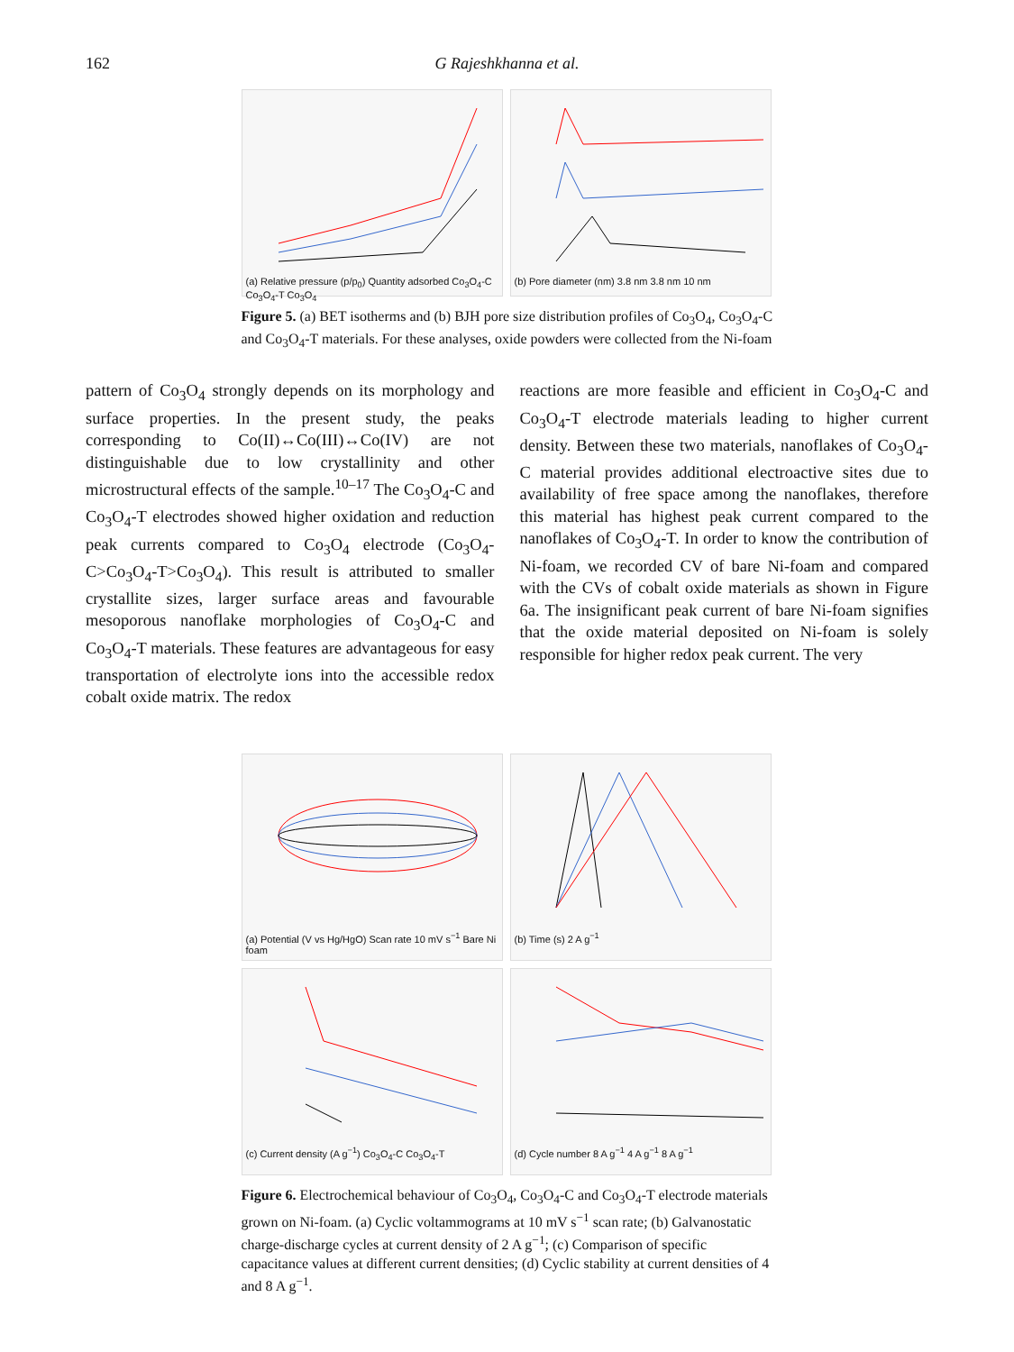162 G Rajeshkhanna et al.
(a) Relative pressure (p/p<sub>0</sub>) Quantity adsorbed Co<sub>3</sub>O<sub>4</sub>-C Co<sub>3</sub>O<sub>4</sub>-T Co<sub>3</sub>O<sub>4</sub>
(b) Pore diameter (nm) 3.8 nm 3.8 nm 10 nm
Figure 5. (a) BET isotherms and (b) BJH pore size distribution profiles of Co<sub>3</sub>O<sub>4</sub>, Co<sub>3</sub>O<sub>4</sub>-C and Co<sub>3</sub>O<sub>4</sub>-T materials. For these analyses, oxide powders were collected from the Ni-foam
pattern of Co<sub>3</sub>O<sub>4</sub> strongly depends on its morphology and surface properties. In the present study, the peaks corresponding to Co(II)↔Co(III)↔Co(IV) are not distinguishable due to low crystallinity and other microstructural effects of the sample.<sup>10–17</sup> The Co<sub>3</sub>O<sub>4</sub>-C and Co<sub>3</sub>O<sub>4</sub>-T electrodes showed higher oxidation and reduction peak currents compared to Co<sub>3</sub>O<sub>4</sub> electrode (Co<sub>3</sub>O<sub>4</sub>-C>Co<sub>3</sub>O<sub>4</sub>-T>Co<sub>3</sub>O<sub>4</sub>). This result is attributed to smaller crystallite sizes, larger surface areas and favourable mesoporous nanoflake morphologies of Co<sub>3</sub>O<sub>4</sub>-C and Co<sub>3</sub>O<sub>4</sub>-T materials. These features are advantageous for easy transportation of electrolyte ions into the accessible redox cobalt oxide matrix. The redox
reactions are more feasible and efficient in Co<sub>3</sub>O<sub>4</sub>-C and Co<sub>3</sub>O<sub>4</sub>-T electrode materials leading to higher current density. Between these two materials, nanoflakes of Co<sub>3</sub>O<sub>4</sub>-C material provides additional electroactive sites due to availability of free space among the nanoflakes, therefore this material has highest peak current compared to the nanoflakes of Co<sub>3</sub>O<sub>4</sub>-T. In order to know the contribution of Ni-foam, we recorded CV of bare Ni-foam and compared with the CVs of cobalt oxide materials as shown in Figure 6a. The insignificant peak current of bare Ni-foam signifies that the oxide material deposited on Ni-foam is solely responsible for higher redox peak current. The very
(a) Potential (V vs Hg/HgO) Scan rate 10 mV s<sup>−1</sup> Bare Ni foam
(b) Time (s) 2 A g<sup>−1</sup>
(c) Current density (A g<sup>−1</sup>) Co<sub>3</sub>O<sub>4</sub>-C Co<sub>3</sub>O<sub>4</sub>-T
(d) Cycle number 8 A g<sup>−1</sup> 4 A g<sup>−1</sup> 8 A g<sup>−1</sup>
Figure 6. Electrochemical behaviour of Co<sub>3</sub>O<sub>4</sub>, Co<sub>3</sub>O<sub>4</sub>-C and Co<sub>3</sub>O<sub>4</sub>-T electrode materials grown on Ni-foam. (a) Cyclic voltammograms at 10 mV s<sup>−1</sup> scan rate; (b) Galvanostatic charge-discharge cycles at current density of 2 A g<sup>−1</sup>; (c) Comparison of specific capacitance values at different current densities; (d) Cyclic stability at current densities of 4 and 8 A g<sup>−1</sup>.